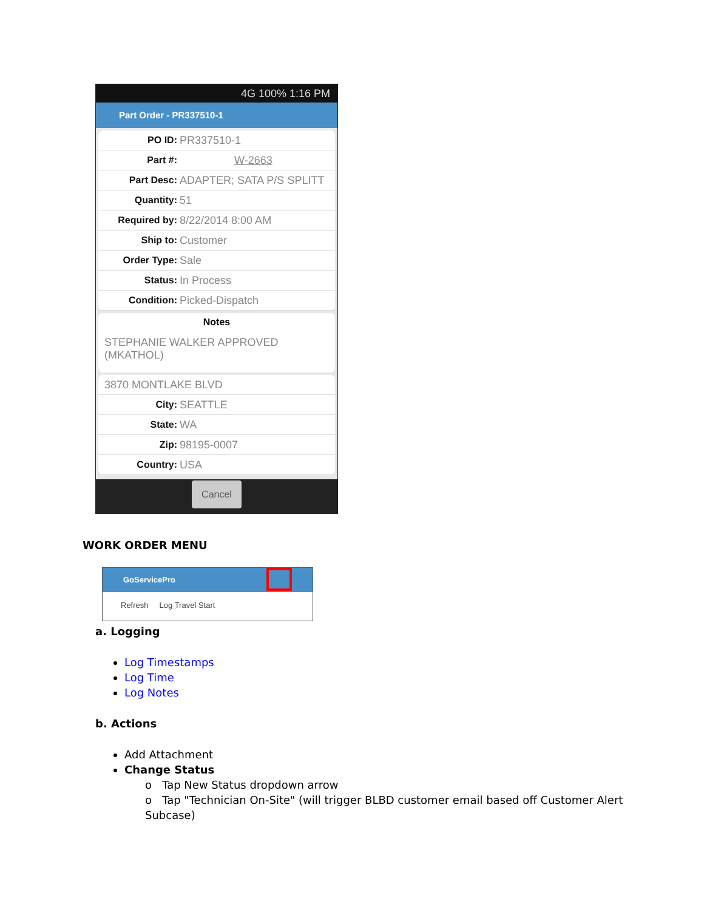4G 100% 1:16 PM
Part Order - PR337510-1
PO ID: PR337510-1
Part #: W-2663
Part Desc: ADAPTER; SATA P/S SPLITT
Quantity: 51
Required by: 8/22/2014 8:00 AM
Ship to: Customer
Order Type: Sale
Status: In Process
Condition: Picked-Dispatch
Notes
STEPHANIE WALKER APPROVED (MKATHOL)
3870 MONTLAKE BLVD
City: SEATTLE
State: WA
Zip: 98195-0007
Country: USA
Cancel
WORK ORDER MENU
GoServicePro
Refresh Log Travel Start
a. Logging
Log Timestamps
Log Time
Log Notes
b. Actions
Add Attachment
Change Status
o Tap New Status dropdown arrow
o Tap "Technician On-Site" (will trigger BLBD customer email based off Customer Alert Subcase)